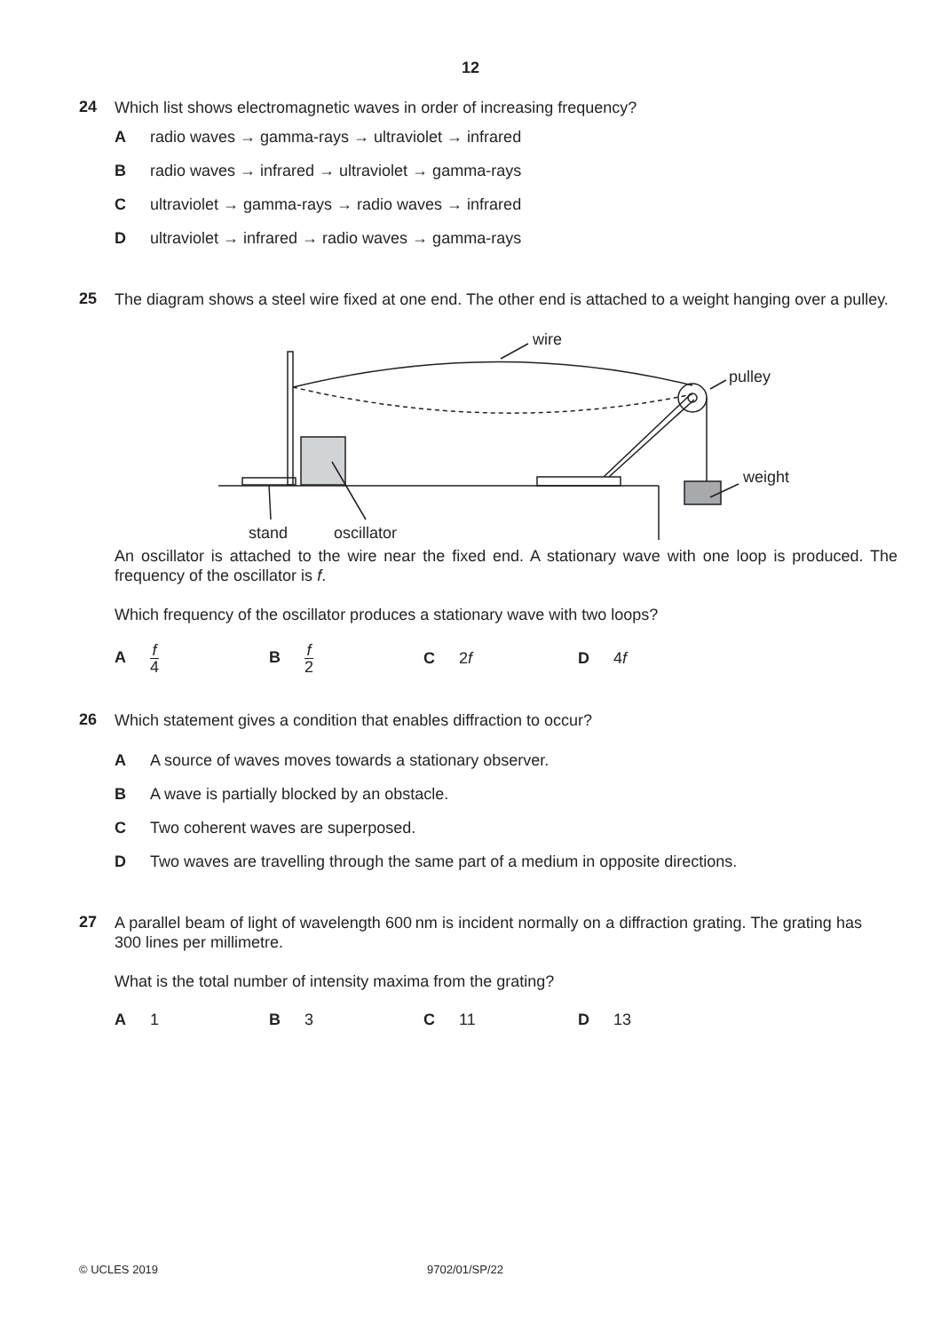12
24
Which list shows electromagnetic waves in order of increasing frequency?
Aradio waves → gamma-rays → ultraviolet → infrared
Bradio waves → infrared → ultraviolet → gamma-rays
Cultraviolet → gamma-rays → radio waves → infrared
Dultraviolet → infrared → radio waves → gamma-rays
25
The diagram shows a steel wire fixed at one end. The other end is attached to a weight hanging over a pulley.
wire
pulley
weight
stand
oscillator
An oscillator is attached to the wire near the fixed end. A stationary wave with one loop is produced. The frequency of the oscillator is f.
Which frequency of the oscillator produces a stationary wave with two loops?
Af 4
Bf 2
C 2f D 4f
26
Which statement gives a condition that enables diffraction to occur?
A A source of waves moves towards a stationary observer.
B A wave is partially blocked by an obstacle.
C Two coherent waves are superposed.
D Two waves are travelling through the same part of a medium in opposite directions.
27
A parallel beam of light of wavelength 600 nm is incident normally on a diffraction grating. The grating has 300 lines per millimetre.
What is the total number of intensity maxima from the grating?
A 1 B 3 C 11 D 13
© UCLES 2019 9702/01/SP/22